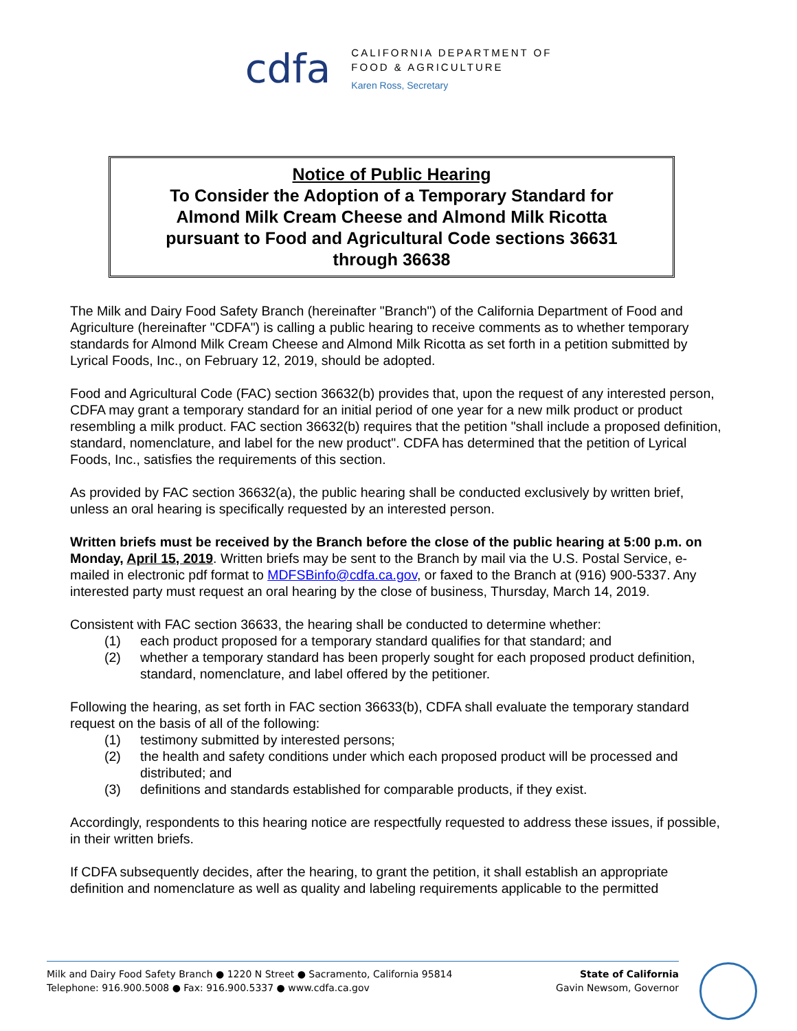cdfa
CALIFORNIA DEPARTMENT OF
FOOD & AGRICULTURE
Karen Ross, Secretary
Notice of Public Hearing
To Consider the Adoption of a Temporary Standard for
Almond Milk Cream Cheese and Almond Milk Ricotta
pursuant to Food and Agricultural Code sections 36631
through 36638
The Milk and Dairy Food Safety Branch (hereinafter "Branch") of the California Department of Food and Agriculture (hereinafter "CDFA") is calling a public hearing to receive comments as to whether temporary standards for Almond Milk Cream Cheese and Almond Milk Ricotta as set forth in a petition submitted by Lyrical Foods, Inc., on February 12, 2019, should be adopted.
Food and Agricultural Code (FAC) section 36632(b) provides that, upon the request of any interested person, CDFA may grant a temporary standard for an initial period of one year for a new milk product or product resembling a milk product. FAC section 36632(b) requires that the petition "shall include a proposed definition, standard, nomenclature, and label for the new product". CDFA has determined that the petition of Lyrical Foods, Inc., satisfies the requirements of this section.
As provided by FAC section 36632(a), the public hearing shall be conducted exclusively by written brief, unless an oral hearing is specifically requested by an interested person.
Written briefs must be received by the Branch before the close of the public hearing at 5:00 p.m. on Monday, April 15, 2019. Written briefs may be sent to the Branch by mail via the U.S. Postal Service, e-mailed in electronic pdf format to MDFSBinfo@cdfa.ca.gov, or faxed to the Branch at (916) 900-5337. Any interested party must request an oral hearing by the close of business, Thursday, March 14, 2019.
Consistent with FAC section 36633, the hearing shall be conducted to determine whether:
(1) each product proposed for a temporary standard qualifies for that standard; and
(2) whether a temporary standard has been properly sought for each proposed product definition, standard, nomenclature, and label offered by the petitioner.
Following the hearing, as set forth in FAC section 36633(b), CDFA shall evaluate the temporary standard request on the basis of all of the following:
(1) testimony submitted by interested persons;
(2) the health and safety conditions under which each proposed product will be processed and distributed; and
(3) definitions and standards established for comparable products, if they exist.
Accordingly, respondents to this hearing notice are respectfully requested to address these issues, if possible, in their written briefs.
If CDFA subsequently decides, after the hearing, to grant the petition, it shall establish an appropriate definition and nomenclature as well as quality and labeling requirements applicable to the permitted
Milk and Dairy Food Safety Branch ● 1220 N Street ● Sacramento, California 95814
Telephone: 916.900.5008 ● Fax: 916.900.5337 ● www.cdfa.ca.gov
State of California
Gavin Newsom, Governor